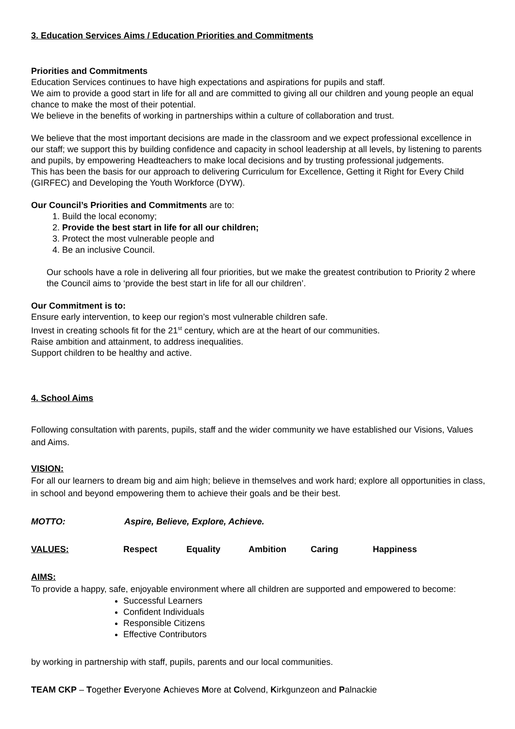3. Education Services Aims / Education Priorities and Commitments
Priorities and Commitments
Education Services continues to have high expectations and aspirations for pupils and staff.
We aim to provide a good start in life for all and are committed to giving all our children and young people an equal chance to make the most of their potential.
We believe in the benefits of working in partnerships within a culture of collaboration and trust.
We believe that the most important decisions are made in the classroom and we expect professional excellence in our staff; we support this by building confidence and capacity in school leadership at all levels, by listening to parents and pupils, by empowering Headteachers to make local decisions and by trusting professional judgements.
This has been the basis for our approach to delivering Curriculum for Excellence, Getting it Right for Every Child (GIRFEC) and Developing the Youth Workforce (DYW).
Our Council’s Priorities and Commitments are to:
1. Build the local economy;
2. Provide the best start in life for all our children;
3. Protect the most vulnerable people and
4. Be an inclusive Council.
Our schools have a role in delivering all four priorities, but we make the greatest contribution to Priority 2 where the Council aims to ‘provide the best start in life for all our children’.
Our Commitment is to:
Ensure early intervention, to keep our region’s most vulnerable children safe.
Invest in creating schools fit for the 21<sup>st</sup> century, which are at the heart of our communities.
Raise ambition and attainment, to address inequalities.
Support children to be healthy and active.
4. School Aims
Following consultation with parents, pupils, staff and the wider community we have established our Visions, Values and Aims.
VISION:
For all our learners to dream big and aim high; believe in themselves and work hard; explore all opportunities in class, in school and beyond empowering them to achieve their goals and be their best.
MOTTO: Aspire, Believe, Explore, Achieve.
VALUES: Respect Equality Ambition Caring Happiness
AIMS:
To provide a happy, safe, enjoyable environment where all children are supported and empowered to become:
Successful Learners
Confident Individuals
Responsible Citizens
Effective Contributors
by working in partnership with staff, pupils, parents and our local communities.
TEAM CKP – Together Everyone Achieves More at Colvend, Kirkgunzeon and Palnackie